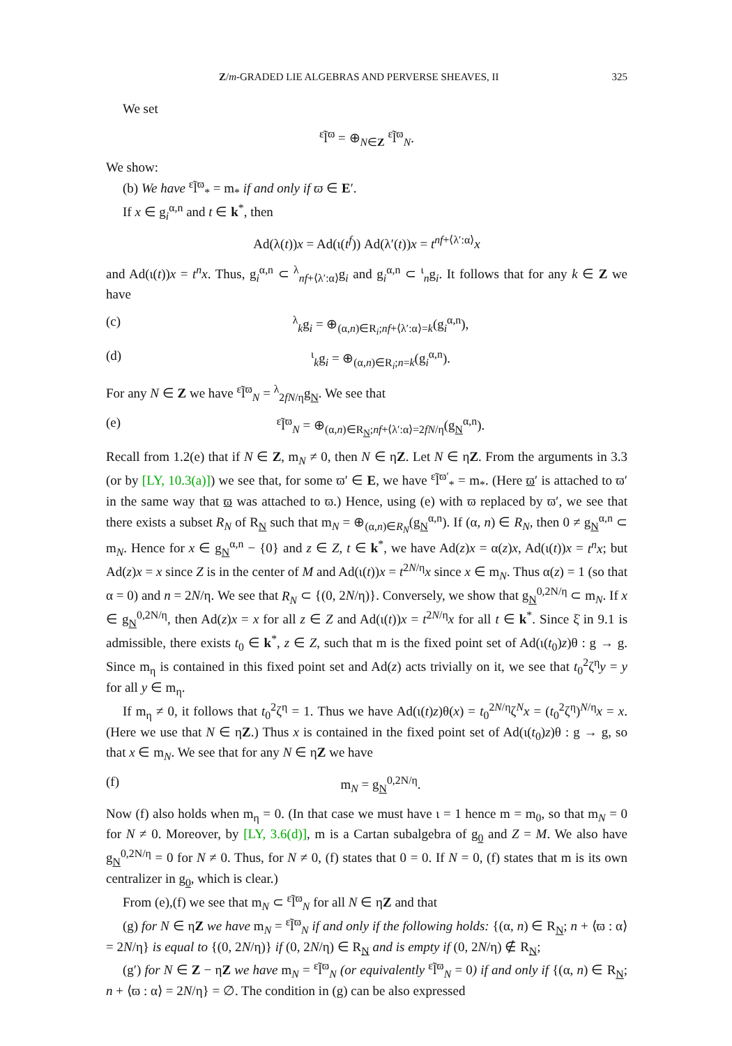Z/m-GRADED LIE ALGEBRAS AND PERVERSE SHEAVES, II 325
We set
<sup>ε</sup>l̃<sup>ϖ</sup> = ⊕<sub>N∈Z</sub> <sup>ε</sup>l̃<sup>ϖ</sup><sub>N</sub>.
We show:
(b) We have <sup>ε</sup>l̃<sup>ϖ</sup><sub>*</sub> = m<sub>*</sub> if and only if ϖ ∈ E′.
If x ∈ g<sub>i</sub><sup>α,n</sup> and t ∈ k<sup>*</sup>, then
Ad(λ(t))x = Ad(ι(t<sup>f</sup>)) Ad(λ′(t))x = t<sup>nf+⟨λ′:α⟩</sup>x
and Ad(ι(t))x = t<sup>n</sup>x. Thus, g<sub>i</sub><sup>α,n</sup> ⊂ <sup>λ</sup><sub>nf+⟨λ′:α⟩</sub>g<sub>i</sub> and g<sub>i</sub><sup>α,n</sup> ⊂ <sup>ι</sup><sub>n</sub>g<sub>i</sub>. It follows that for any k ∈ Z we have
(c) <sup>λ</sup><sub>k</sub>g<sub>i</sub> = ⊕<sub>(α,n)∈R<sub>i</sub>;nf+⟨λ′:α⟩=k</sub>(g<sub>i</sub><sup>α,n</sup>),
(d) <sup>ι</sup><sub>k</sub>g<sub>i</sub> = ⊕<sub>(α,n)∈R<sub>i</sub>;n=k</sub>(g<sub>i</sub><sup>α,n</sup>).
For any N ∈ Z we have <sup>ε</sup>l̃<sup>ϖ</sup><sub>N</sub> = <sup>λ</sup><sub>2fN/η</sub>g<sub>N</sub>. We see that
(e) <sup>ε</sup>l̃<sup>ϖ</sup><sub>N</sub> = ⊕<sub>(α,n)∈R<sub>N</sub>;nf+⟨λ′:α⟩=2fN/η</sub>(g<sub>N</sub><sup>α,n</sup>).
Recall from 1.2(e) that if N ∈ Z, m<sub>N</sub> ≠ 0, then N ∈ ηZ. Let N ∈ ηZ. From the arguments in 3.3 (or by [LY, 10.3(a)]) we see that, for some ϖ′ ∈ E, we have <sup>ε</sup>l̃<sup>ϖ′</sup><sub>*</sub> = m<sub>*</sub>. (Here ϖ′ is attached to ϖ′ in the same way that ϖ was attached to ϖ.) Hence, using (e) with ϖ replaced by ϖ′, we see that there exists a subset R<sub>N</sub> of R<sub>N</sub> such that m<sub>N</sub> = ⊕<sub>(α,n)∈R<sub>N</sub></sub>(g<sub>N</sub><sup>α,n</sup>). If (α, n) ∈ R<sub>N</sub>, then 0 ≠ g<sub>N</sub><sup>α,n</sup> ⊂ m<sub>N</sub>. Hence for x ∈ g<sub>N</sub><sup>α,n</sup> − {0} and z ∈ Z, t ∈ k<sup>*</sup>, we have Ad(z)x = α(z)x, Ad(ι(t))x = t<sup>n</sup>x; but Ad(z)x = x since Z is in the center of M and Ad(ι(t))x = t<sup>2N/η</sup>x since x ∈ m<sub>N</sub>. Thus α(z) = 1 (so that α = 0) and n = 2N/η. We see that R<sub>N</sub> ⊂ {(0, 2N/η)}. Conversely, we show that g<sub>N</sub><sup>0,2N/η</sup> ⊂ m<sub>N</sub>. If x ∈ g<sub>N</sub><sup>0,2N/η</sup>, then Ad(z)x = x for all z ∈ Z and Ad(ι(t))x = t<sup>2N/η</sup>x for all t ∈ k<sup>*</sup>. Since ξ̇ in 9.1 is admissible, there exists t<sub>0</sub> ∈ k<sup>*</sup>, z ∈ Z, such that m is the fixed point set of Ad(ι(t<sub>0</sub>)z)θ : g → g. Since m<sub>η</sub> is contained in this fixed point set and Ad(z) acts trivially on it, we see that t<sub>0</sub><sup>2</sup>ζ<sup>η</sup>y = y for all y ∈ m<sub>η</sub>.
If m<sub>η</sub> ≠ 0, it follows that t<sub>0</sub><sup>2</sup>ζ<sup>η</sup> = 1. Thus we have Ad(ι(t)z)θ(x) = t<sub>0</sub><sup>2N/η</sup>ζ<sup>N</sup>x = (t<sub>0</sub><sup>2</sup>ζ<sup>η</sup>)<sup>N/η</sup>x = x. (Here we use that N ∈ ηZ.) Thus x is contained in the fixed point set of Ad(ι(t<sub>0</sub>)z)θ : g → g, so that x ∈ m<sub>N</sub>. We see that for any N ∈ ηZ we have
(f) m<sub>N</sub> = g<sub>N</sub><sup>0,2N/η</sup>.
Now (f) also holds when m<sub>η</sub> = 0. (In that case we must have ι = 1 hence m = m<sub>0</sub>, so that m<sub>N</sub> = 0 for N ≠ 0. Moreover, by [LY, 3.6(d)], m is a Cartan subalgebra of g<sub>0</sub> and Z = M. We also have g<sub>N</sub><sup>0,2N/η</sup> = 0 for N ≠ 0. Thus, for N ≠ 0, (f) states that 0 = 0. If N = 0, (f) states that m is its own centralizer in g<sub>0</sub>, which is clear.)
From (e),(f) we see that m<sub>N</sub> ⊂ <sup>ε</sup>l̃<sup>ϖ</sup><sub>N</sub> for all N ∈ ηZ and that
(g) for N ∈ ηZ we have m<sub>N</sub> = <sup>ε</sup>l̃<sup>ϖ</sup><sub>N</sub> if and only if the following holds: {(α, n) ∈ R<sub>N</sub>; n + ⟨ϖ : α⟩ = 2N/η} is equal to {(0, 2N/η)} if (0, 2N/η) ∈ R<sub>N</sub> and is empty if (0, 2N/η) ∉ R<sub>N</sub>;
(g′) for N ∈ Z − ηZ we have m<sub>N</sub> = <sup>ε</sup>l̃<sup>ϖ</sup><sub>N</sub> (or equivalently <sup>ε</sup>l̃<sup>ϖ</sup><sub>N</sub> = 0) if and only if {(α, n) ∈ R<sub>N</sub>; n + ⟨ϖ : α⟩ = 2N/η} = ∅. The condition in (g) can be also expressed